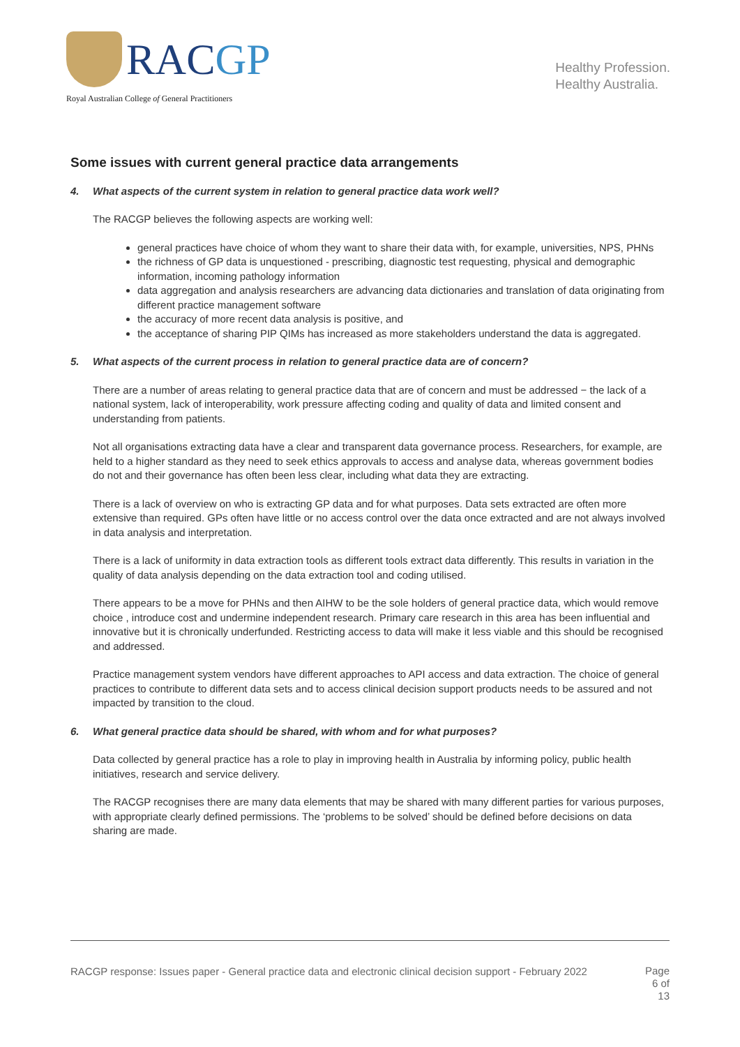RACGP
Royal Australian College of General Practitioners
Healthy Profession.
Healthy Australia.
Some issues with current general practice data arrangements
4. What aspects of the current system in relation to general practice data work well?
The RACGP believes the following aspects are working well:
general practices have choice of whom they want to share their data with, for example, universities, NPS, PHNs
the richness of GP data is unquestioned - prescribing, diagnostic test requesting, physical and demographic information, incoming pathology information
data aggregation and analysis researchers are advancing data dictionaries and translation of data originating from different practice management software
the accuracy of more recent data analysis is positive, and
the acceptance of sharing PIP QIMs has increased as more stakeholders understand the data is aggregated.
5. What aspects of the current process in relation to general practice data are of concern?
There are a number of areas relating to general practice data that are of concern and must be addressed − the lack of a national system, lack of interoperability, work pressure affecting coding and quality of data and limited consent and understanding from patients.
Not all organisations extracting data have a clear and transparent data governance process. Researchers, for example, are held to a higher standard as they need to seek ethics approvals to access and analyse data, whereas government bodies do not and their governance has often been less clear, including what data they are extracting.
There is a lack of overview on who is extracting GP data and for what purposes. Data sets extracted are often more extensive than required. GPs often have little or no access control over the data once extracted and are not always involved in data analysis and interpretation.
There is a lack of uniformity in data extraction tools as different tools extract data differently. This results in variation in the quality of data analysis depending on the data extraction tool and coding utilised.
There appears to be a move for PHNs and then AIHW to be the sole holders of general practice data, which would remove choice , introduce cost and undermine independent research. Primary care research in this area has been influential and innovative but it is chronically underfunded. Restricting access to data will make it less viable and this should be recognised and addressed.
Practice management system vendors have different approaches to API access and data extraction. The choice of general practices to contribute to different data sets and to access clinical decision support products needs to be assured and not impacted by transition to the cloud.
6. What general practice data should be shared, with whom and for what purposes?
Data collected by general practice has a role to play in improving health in Australia by informing policy, public health initiatives, research and service delivery.
The RACGP recognises there are many data elements that may be shared with many different parties for various purposes, with appropriate clearly defined permissions. The ‘problems to be solved’ should be defined before decisions on data sharing are made.
RACGP response: Issues paper - General practice data and electronic clinical decision support - February 2022
Page
6 of
13